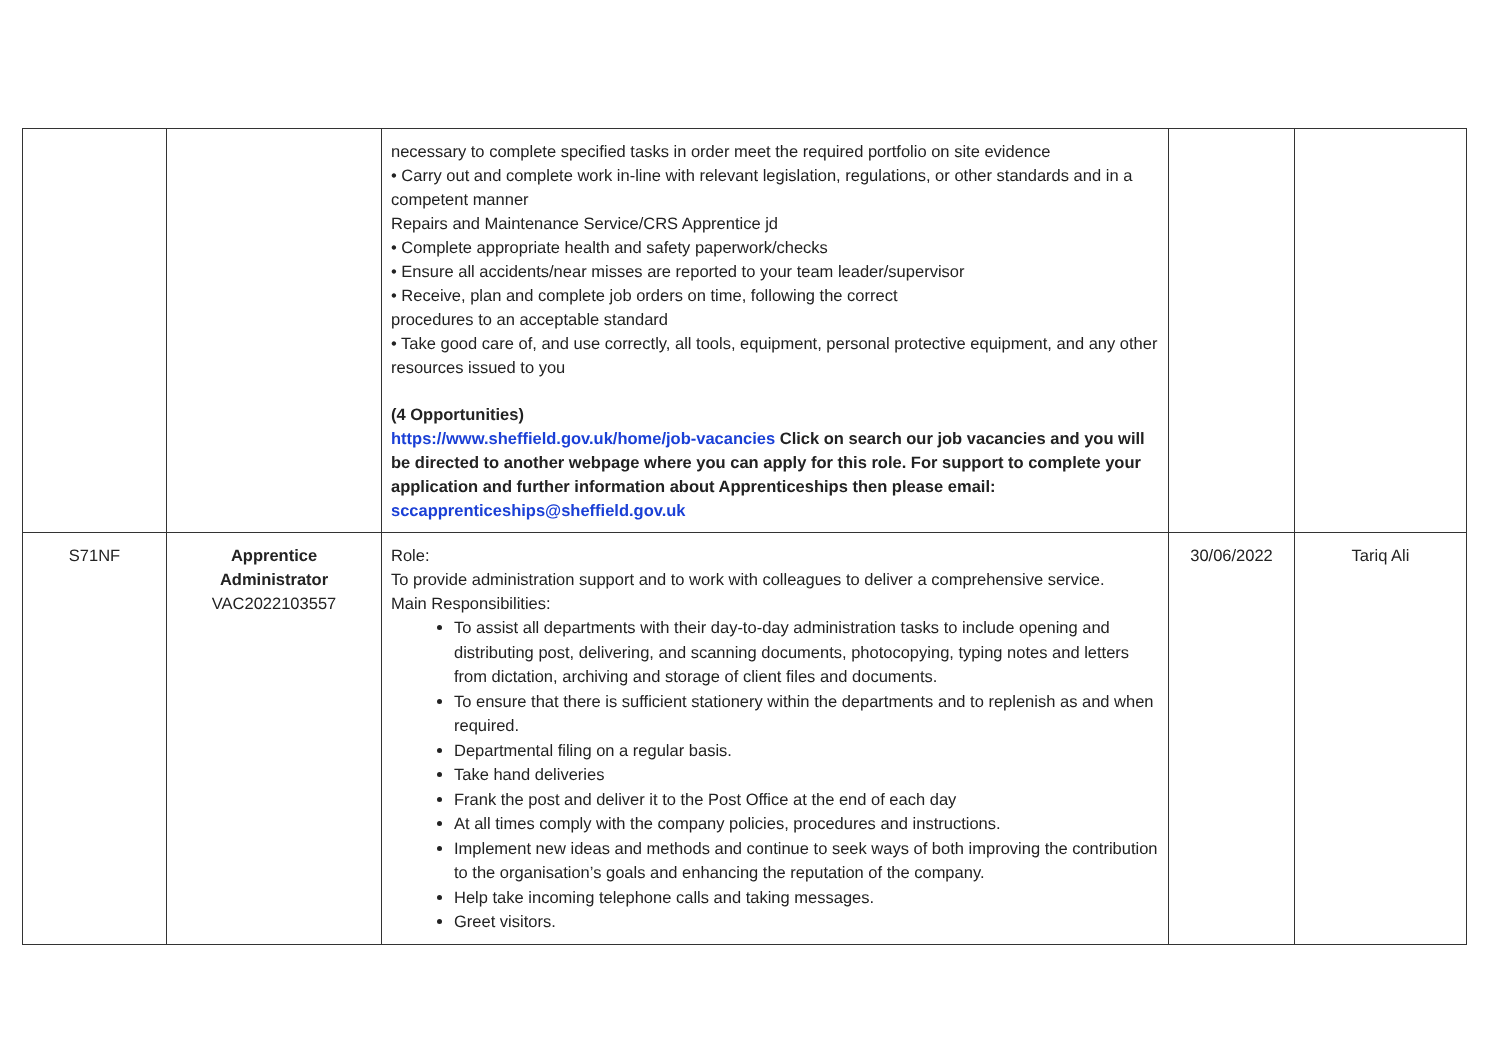| | | necessary to complete specified tasks in order meet the required portfolio on site evidence • Carry out and complete work in-line with relevant legislation, regulations, or other standards and in a competent manner Repairs and Maintenance Service/CRS Apprentice jd • Complete appropriate health and safety paperwork/checks • Ensure all accidents/near misses are reported to your team leader/supervisor • Receive, plan and complete job orders on time, following the correct procedures to an acceptable standard • Take good care of, and use correctly, all tools, equipment, personal protective equipment, and any other resources issued to you (4 Opportunities) https://www.sheffield.gov.uk/home/job-vacancies Click on search our job vacancies and you will be directed to another webpage where you can apply for this role. For support to complete your application and further information about Apprenticeships then please email: sccapprenticeships@sheffield.gov.uk | | |
| S71NF | Apprentice Administrator VAC2022103557 | Role: To provide administration support and to work with colleagues to deliver a comprehensive service. Main Responsibilities: To assist all departments with their day-to-day administration tasks to include opening and distributing post, delivering, and scanning documents, photocopying, typing notes and letters from dictation, archiving and storage of client files and documents. To ensure that there is sufficient stationery within the departments and to replenish as and when required. Departmental filing on a regular basis. Take hand deliveries Frank the post and deliver it to the Post Office at the end of each day At all times comply with the company policies, procedures and instructions. Implement new ideas and methods and continue to seek ways of both improving the contribution to the organisation’s goals and enhancing the reputation of the company. Help take incoming telephone calls and taking messages. Greet visitors. | 30/06/2022 | Tariq Ali |